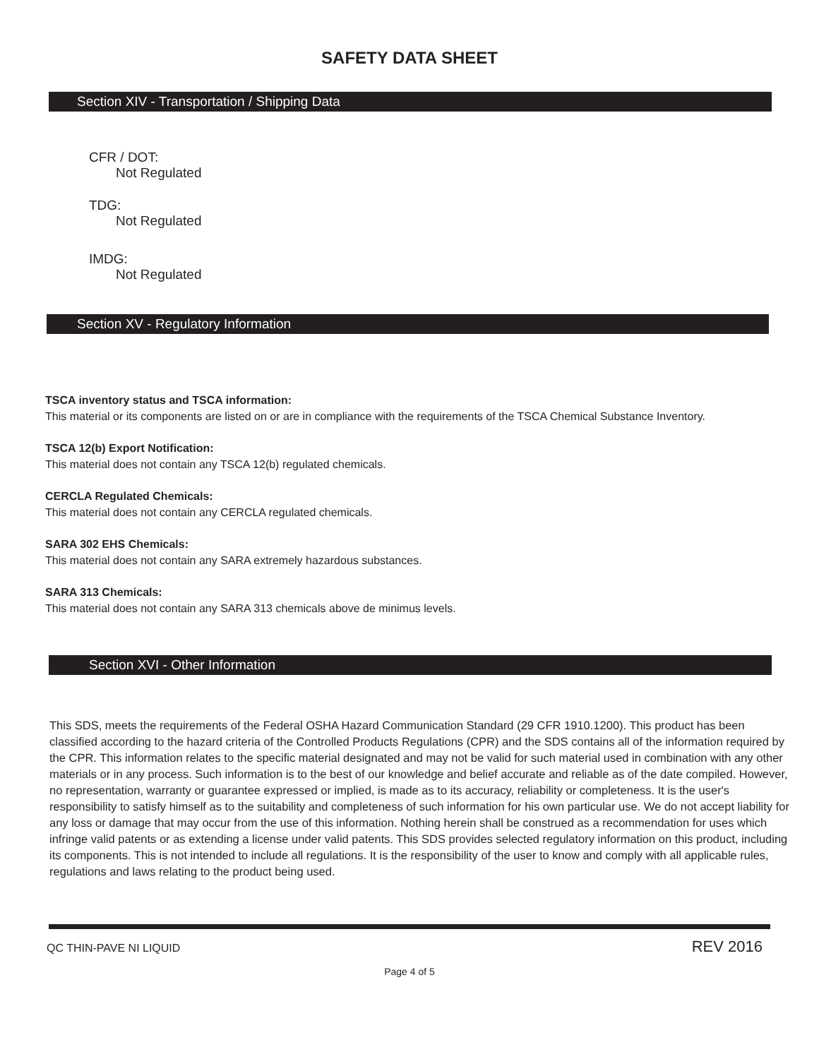SAFETY DATA SHEET
Section XIV - Transportation / Shipping Data
CFR / DOT:
Not Regulated
TDG:
Not Regulated
IMDG:
Not Regulated
Section XV - Regulatory Information
TSCA inventory status and TSCA information:
This material or its components are listed on or are in compliance with the requirements of the TSCA Chemical Substance Inventory.
TSCA 12(b) Export Notification:
This material does not contain any TSCA 12(b) regulated chemicals.
CERCLA Regulated Chemicals:
This material does not contain any CERCLA regulated chemicals.
SARA 302 EHS Chemicals:
This material does not contain any SARA extremely hazardous substances.
SARA 313 Chemicals:
This material does not contain any SARA 313 chemicals above de minimus levels.
Section XVI - Other Information
This SDS, meets the requirements of the Federal OSHA Hazard Communication Standard (29 CFR 1910.1200). This product has been classified according to the hazard criteria of the Controlled Products Regulations (CPR) and the SDS contains all of the information required by the CPR. This information relates to the specific material designated and may not be valid for such material used in combination with any other materials or in any process. Such information is to the best of our knowledge and belief accurate and reliable as of the date compiled. However, no representation, warranty or guarantee expressed or implied, is made as to its accuracy, reliability or completeness. It is the user's responsibility to satisfy himself as to the suitability and completeness of such information for his own particular use. We do not accept liability for any loss or damage that may occur from the use of this information. Nothing herein shall be construed as a recommendation for uses which infringe valid patents or as extending a license under valid patents. This SDS provides selected regulatory information on this product, including its components. This is not intended to include all regulations. It is the responsibility of the user to know and comply with all applicable rules, regulations and laws relating to the product being used.
QC THIN-PAVE NI LIQUID REV 2016
Page 4 of 5